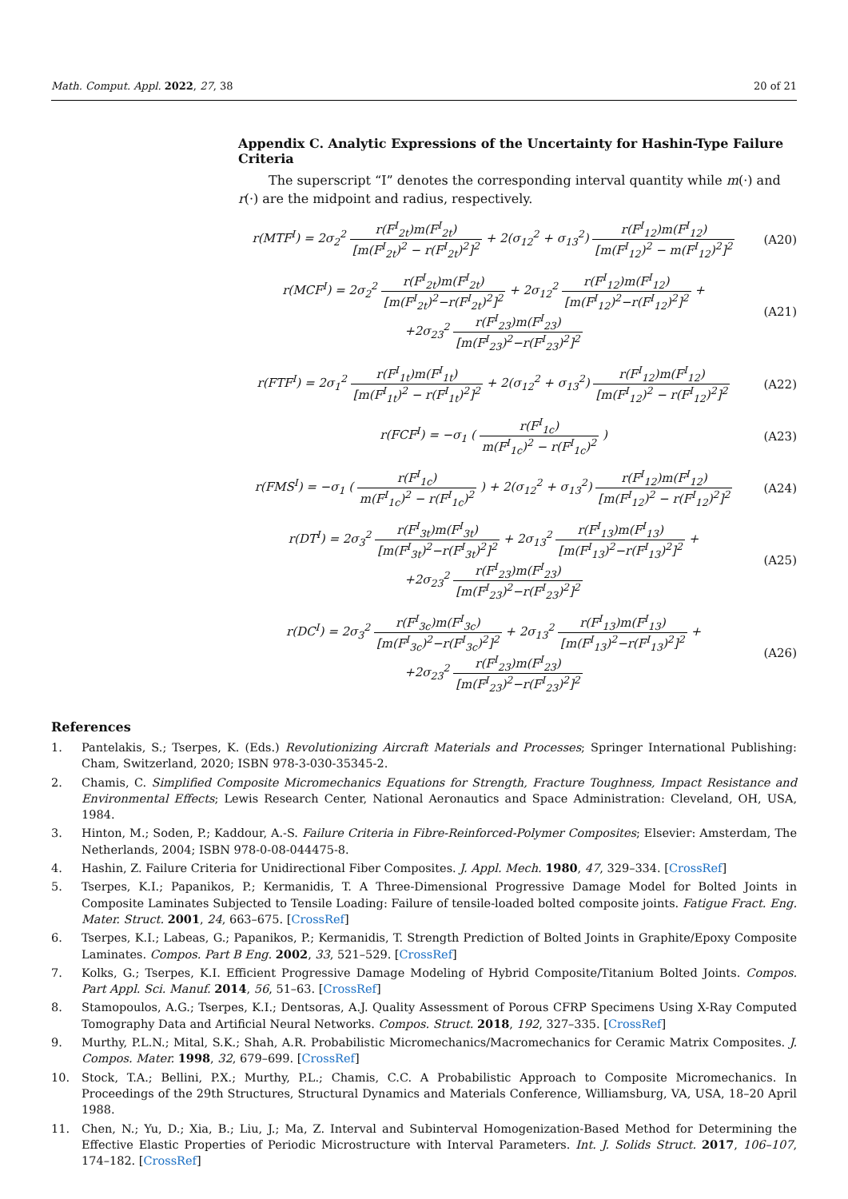Math. Comput. Appl. 2022, 27, 38 20 of 21
Appendix C. Analytic Expressions of the Uncertainty for Hashin-Type Failure Criteria
The superscript “I” denotes the corresponding interval quantity while m(·) and r(·) are the midpoint and radius, respectively.
r(MTF<sup>I</sup>) = 2σ<sub>2</sub><sup>2</sup> r(F<sup>I</sup><sub>2t</sub>)m(F<sup>I</sup><sub>2t</sub>) [m(F<sup>I</sup><sub>2t</sub>)<sup>2</sup> − r(F<sup>I</sup><sub>2t</sub>)<sup>2</sup>]<sup>2</sup> + 2(σ<sub>12</sub><sup>2</sup> + σ<sub>13</sub><sup>2</sup>) r(F<sup>I</sup><sub>12</sub>)m(F<sup>I</sup><sub>12</sub>) [m(F<sup>I</sup><sub>12</sub>)<sup>2</sup> − m(F<sup>I</sup><sub>12</sub>)<sup>2</sup>]<sup>2</sup>
(A20)
r(MCF<sup>I</sup>) = 2σ<sub>2</sub><sup>2</sup> r(F<sup>I</sup><sub>2t</sub>)m(F<sup>I</sup><sub>2t</sub>) [m(F<sup>I</sup><sub>2t</sub>)<sup>2</sup>−r(F<sup>I</sup><sub>2t</sub>)<sup>2</sup>]<sup>2</sup> + 2σ<sub>12</sub><sup>2</sup> r(F<sup>I</sup><sub>12</sub>)m(F<sup>I</sup><sub>12</sub>) [m(F<sup>I</sup><sub>12</sub>)<sup>2</sup>−r(F<sup>I</sup><sub>12</sub>)<sup>2</sup>]<sup>2</sup> +
+2σ<sub>23</sub><sup>2</sup> r(F<sup>I</sup><sub>23</sub>)m(F<sup>I</sup><sub>23</sub>) [m(F<sup>I</sup><sub>23</sub>)<sup>2</sup>−r(F<sup>I</sup><sub>23</sub>)<sup>2</sup>]<sup>2</sup>
(A21)
r(FTF<sup>I</sup>) = 2σ<sub>1</sub><sup>2</sup> r(F<sup>I</sup><sub>1t</sub>)m(F<sup>I</sup><sub>1t</sub>) [m(F<sup>I</sup><sub>1t</sub>)<sup>2</sup> − r(F<sup>I</sup><sub>1t</sub>)<sup>2</sup>]<sup>2</sup> + 2(σ<sub>12</sub><sup>2</sup> + σ<sub>13</sub><sup>2</sup>) r(F<sup>I</sup><sub>12</sub>)m(F<sup>I</sup><sub>12</sub>) [m(F<sup>I</sup><sub>12</sub>)<sup>2</sup> − r(F<sup>I</sup><sub>12</sub>)<sup>2</sup>]<sup>2</sup>
(A22)
r(FCF<sup>I</sup>) = −σ<sub>1</sub> ( r(F<sup>I</sup><sub>1c</sub>) m(F<sup>I</sup><sub>1c</sub>)<sup>2</sup> − r(F<sup>I</sup><sub>1c</sub>)<sup>2</sup> )
(A23)
r(FMS<sup>I</sup>) = −σ<sub>1</sub> ( r(F<sup>I</sup><sub>1c</sub>) m(F<sup>I</sup><sub>1c</sub>)<sup>2</sup> − r(F<sup>I</sup><sub>1c</sub>)<sup>2</sup> ) + 2(σ<sub>12</sub><sup>2</sup> + σ<sub>13</sub><sup>2</sup>) r(F<sup>I</sup><sub>12</sub>)m(F<sup>I</sup><sub>12</sub>) [m(F<sup>I</sup><sub>12</sub>)<sup>2</sup> − r(F<sup>I</sup><sub>12</sub>)<sup>2</sup>]<sup>2</sup>
(A24)
r(DT<sup>I</sup>) = 2σ<sub>3</sub><sup>2</sup> r(F<sup>I</sup><sub>3t</sub>)m(F<sup>I</sup><sub>3t</sub>) [m(F<sup>I</sup><sub>3t</sub>)<sup>2</sup>−r(F<sup>I</sup><sub>3t</sub>)<sup>2</sup>]<sup>2</sup> + 2σ<sub>13</sub><sup>2</sup> r(F<sup>I</sup><sub>13</sub>)m(F<sup>I</sup><sub>13</sub>) [m(F<sup>I</sup><sub>13</sub>)<sup>2</sup>−r(F<sup>I</sup><sub>13</sub>)<sup>2</sup>]<sup>2</sup> +
+2σ<sub>23</sub><sup>2</sup> r(F<sup>I</sup><sub>23</sub>)m(F<sup>I</sup><sub>23</sub>) [m(F<sup>I</sup><sub>23</sub>)<sup>2</sup>−r(F<sup>I</sup><sub>23</sub>)<sup>2</sup>]<sup>2</sup>
(A25)
r(DC<sup>I</sup>) = 2σ<sub>3</sub><sup>2</sup> r(F<sup>I</sup><sub>3c</sub>)m(F<sup>I</sup><sub>3c</sub>) [m(F<sup>I</sup><sub>3c</sub>)<sup>2</sup>−r(F<sup>I</sup><sub>3c</sub>)<sup>2</sup>]<sup>2</sup> + 2σ<sub>13</sub><sup>2</sup> r(F<sup>I</sup><sub>13</sub>)m(F<sup>I</sup><sub>13</sub>) [m(F<sup>I</sup><sub>13</sub>)<sup>2</sup>−r(F<sup>I</sup><sub>13</sub>)<sup>2</sup>]<sup>2</sup> +
+2σ<sub>23</sub><sup>2</sup> r(F<sup>I</sup><sub>23</sub>)m(F<sup>I</sup><sub>23</sub>) [m(F<sup>I</sup><sub>23</sub>)<sup>2</sup>−r(F<sup>I</sup><sub>23</sub>)<sup>2</sup>]<sup>2</sup>
(A26)
References
1. Pantelakis, S.; Tserpes, K. (Eds.) Revolutionizing Aircraft Materials and Processes; Springer International Publishing: Cham, Switzerland, 2020; ISBN 978-3-030-35345-2.
2. Chamis, C. Simplified Composite Micromechanics Equations for Strength, Fracture Toughness, Impact Resistance and Environmental Effects; Lewis Research Center, National Aeronautics and Space Administration: Cleveland, OH, USA, 1984.
3. Hinton, M.; Soden, P.; Kaddour, A.-S. Failure Criteria in Fibre-Reinforced-Polymer Composites; Elsevier: Amsterdam, The Netherlands, 2004; ISBN 978-0-08-044475-8.
4. Hashin, Z. Failure Criteria for Unidirectional Fiber Composites. J. Appl. Mech. 1980, 47, 329–334. [CrossRef]
5. Tserpes, K.I.; Papanikos, P.; Kermanidis, T. A Three-Dimensional Progressive Damage Model for Bolted Joints in Composite Laminates Subjected to Tensile Loading: Failure of tensile-loaded bolted composite joints. Fatigue Fract. Eng. Mater. Struct. 2001, 24, 663–675. [CrossRef]
6. Tserpes, K.I.; Labeas, G.; Papanikos, P.; Kermanidis, T. Strength Prediction of Bolted Joints in Graphite/Epoxy Composite Laminates. Compos. Part B Eng. 2002, 33, 521–529. [CrossRef]
7. Kolks, G.; Tserpes, K.I. Efficient Progressive Damage Modeling of Hybrid Composite/Titanium Bolted Joints. Compos. Part Appl. Sci. Manuf. 2014, 56, 51–63. [CrossRef]
8. Stamopoulos, A.G.; Tserpes, K.I.; Dentsoras, A.J. Quality Assessment of Porous CFRP Specimens Using X-Ray Computed Tomography Data and Artificial Neural Networks. Compos. Struct. 2018, 192, 327–335. [CrossRef]
9. Murthy, P.L.N.; Mital, S.K.; Shah, A.R. Probabilistic Micromechanics/Macromechanics for Ceramic Matrix Composites. J. Compos. Mater. 1998, 32, 679–699. [CrossRef]
10. Stock, T.A.; Bellini, P.X.; Murthy, P.L.; Chamis, C.C. A Probabilistic Approach to Composite Micromechanics. In Proceedings of the 29th Structures, Structural Dynamics and Materials Conference, Williamsburg, VA, USA, 18–20 April 1988.
11. Chen, N.; Yu, D.; Xia, B.; Liu, J.; Ma, Z. Interval and Subinterval Homogenization-Based Method for Determining the Effective Elastic Properties of Periodic Microstructure with Interval Parameters. Int. J. Solids Struct. 2017, 106–107, 174–182. [CrossRef]